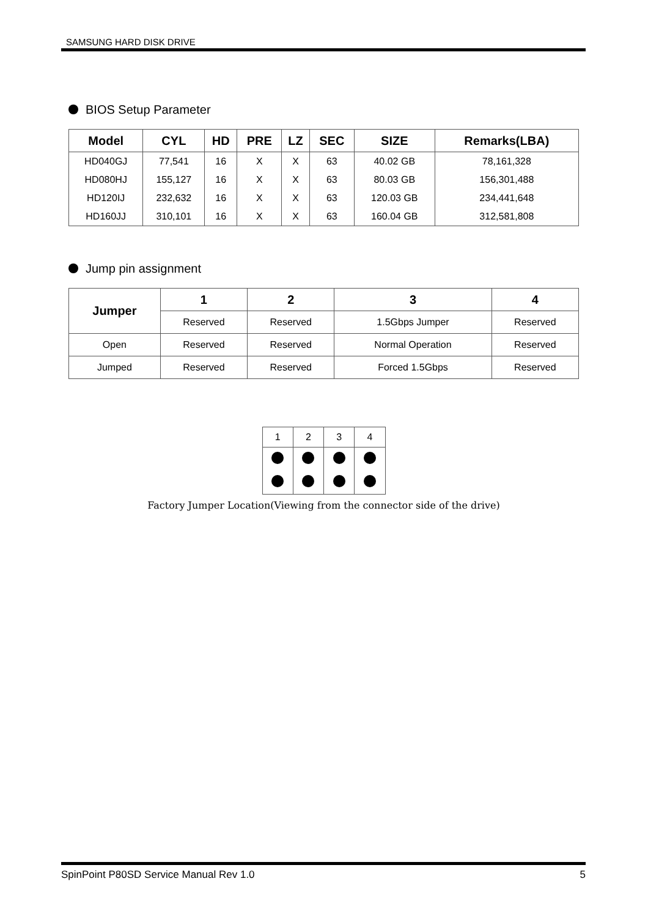SAMSUNG HARD DISK DRIVE
BIOS Setup Parameter
| Model | CYL | HD | PRE | LZ | SEC | SIZE | Remarks(LBA) |
| --- | --- | --- | --- | --- | --- | --- | --- |
| HD040GJ | 77,541 | 16 | X | X | 63 | 40.02 GB | 78,161,328 |
| HD080HJ | 155,127 | 16 | X | X | 63 | 80.03 GB | 156,301,488 |
| HD120IJ | 232,632 | 16 | X | X | 63 | 120.03 GB | 234,441,648 |
| HD160JJ | 310,101 | 16 | X | X | 63 | 160.04 GB | 312,581,808 |
Jump pin assignment
| Jumper | 1 | 2 | 3 | 4 |
| --- | --- | --- | --- | --- |
| | Reserved | Reserved | 1.5Gbps Jumper | Reserved |
| Open | Reserved | Reserved | Normal Operation | Reserved |
| Jumped | Reserved | Reserved | Forced 1.5Gbps | Reserved |
| 1 | 2 | 3 | 4 |
Factory Jumper Location(Viewing from the connector side of the drive)
SpinPoint P80SD Service Manual Rev 1.0 5